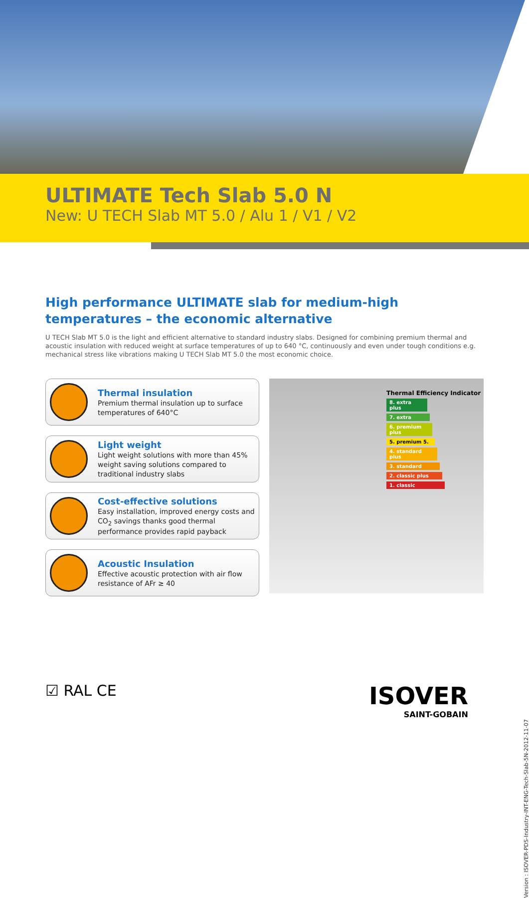ULTIMATE Tech Slab 5.0 N
New: U TECH Slab MT 5.0 / Alu 1 / V1 / V2
High performance ULTIMATE slab for medium-high temperatures – the economic alternative
U TECH Slab MT 5.0 is the light and efficient alternative to standard industry slabs. Designed for combining premium thermal and acoustic insu­lation with reduced weight at surface temperatures of up to 640 °C, continuously and even under tough conditions e.g. mechanical stress like vibrations making U TECH Slab MT 5.0 the most economic choice.
Thermal insulation
Premium thermal insulation up to surface temperatures of 640°C
Light weight
Light weight solutions with more than 45% weight saving solutions compared to traditional industry slabs
Cost-effective solutions
Easy installation, improved energy costs and CO<sub>2</sub> savings thanks good thermal performance provides rapid payback
Acoustic Insulation
Effective acoustic protection with air flow resistance of AFr ≥ 40
Thermal Efficiency Indicator
8. extra plus
7. extra
6. premium plus
5. premium 5.
4. standard plus
3. standard
2. classic plus
1. classic
☑ RAL CE
ISOVER
SAINT-GOBAIN
Version : ISOVER-PDS-Industry-INT-ENG-Tech-Slab-5N-2012-11-07